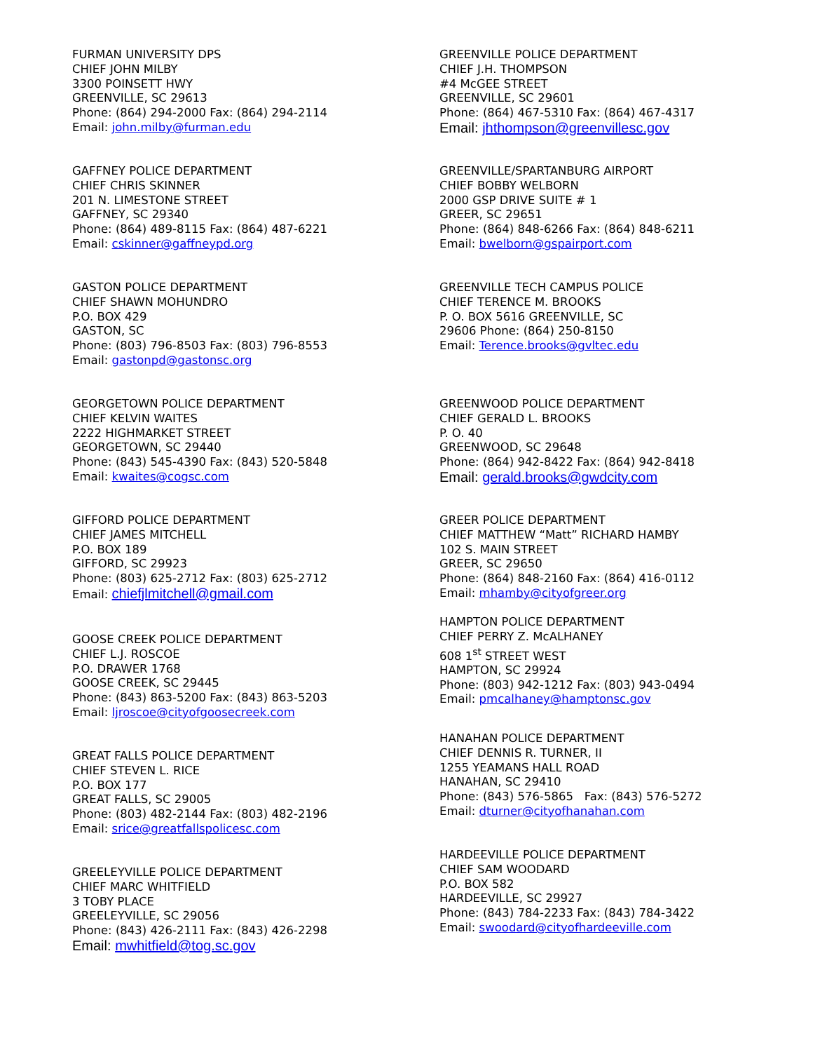FURMAN UNIVERSITY DPS
CHIEF JOHN MILBY
3300 POINSETT HWY
GREENVILLE, SC 29613
Phone: (864) 294-2000 Fax: (864) 294-2114
Email: john.milby@furman.edu
GAFFNEY POLICE DEPARTMENT
CHIEF CHRIS SKINNER
201 N. LIMESTONE STREET
GAFFNEY, SC 29340
Phone: (864) 489-8115 Fax: (864) 487-6221
Email: cskinner@gaffneypd.org
GASTON POLICE DEPARTMENT
CHIEF SHAWN MOHUNDRO
P.O. BOX 429
GASTON, SC
Phone: (803) 796-8503 Fax: (803) 796-8553
Email: gastonpd@gastonsc.org
GEORGETOWN POLICE DEPARTMENT
CHIEF KELVIN WAITES
2222 HIGHMARKET STREET
GEORGETOWN, SC 29440
Phone: (843) 545-4390 Fax: (843) 520-5848
Email: kwaites@cogsc.com
GIFFORD POLICE DEPARTMENT
CHIEF JAMES MITCHELL
P.O. BOX 189
GIFFORD, SC 29923
Phone: (803) 625-2712 Fax: (803) 625-2712
Email: chiefjlmitchell@gmail.com
GOOSE CREEK POLICE DEPARTMENT
CHIEF L.J. ROSCOE
P.O. DRAWER 1768
GOOSE CREEK, SC 29445
Phone: (843) 863-5200 Fax: (843) 863-5203
Email: ljroscoe@cityofgoosecreek.com
GREAT FALLS POLICE DEPARTMENT
CHIEF STEVEN L. RICE
P.O. BOX 177
GREAT FALLS, SC 29005
Phone: (803) 482-2144 Fax: (803) 482-2196
Email: srice@greatfallspolicesc.com
GREELEYVILLE POLICE DEPARTMENT
CHIEF MARC WHITFIELD
3 TOBY PLACE
GREELEYVILLE, SC 29056
Phone: (843) 426-2111 Fax: (843) 426-2298
Email: mwhitfield@tog.sc.gov
GREENVILLE POLICE DEPARTMENT
CHIEF J.H. THOMPSON
#4 McGEE STREET
GREENVILLE, SC 29601
Phone: (864) 467-5310 Fax: (864) 467-4317
Email: jhthompson@greenvillesc.gov
GREENVILLE/SPARTANBURG AIRPORT
CHIEF BOBBY WELBORN
2000 GSP DRIVE SUITE # 1
GREER, SC 29651
Phone: (864) 848-6266 Fax: (864) 848-6211
Email: bwelborn@gspairport.com
GREENVILLE TECH CAMPUS POLICE
CHIEF TERENCE M. BROOKS
P. O. BOX 5616 GREENVILLE, SC
29606 Phone: (864) 250-8150
Email: Terence.brooks@gvltec.edu
GREENWOOD POLICE DEPARTMENT
CHIEF GERALD L. BROOKS
P. O. 40
GREENWOOD, SC 29648
Phone: (864) 942-8422 Fax: (864) 942-8418
Email: gerald.brooks@gwdcity.com
GREER POLICE DEPARTMENT
CHIEF MATTHEW “Matt” RICHARD HAMBY
102 S. MAIN STREET
GREER, SC 29650
Phone: (864) 848-2160 Fax: (864) 416-0112
Email: mhamby@cityofgreer.org
HAMPTON POLICE DEPARTMENT
CHIEF PERRY Z. McALHANEY
608 1<sup>st</sup> STREET WEST
HAMPTON, SC 29924
Phone: (803) 942-1212 Fax: (803) 943-0494
Email: pmcalhaney@hamptonsc.gov
HANAHAN POLICE DEPARTMENT
CHIEF DENNIS R. TURNER, II
1255 YEAMANS HALL ROAD
HANAHAN, SC 29410
Phone: (843) 576-5865 Fax: (843) 576-5272
Email: dturner@cityofhanahan.com
HARDEEVILLE POLICE DEPARTMENT
CHIEF SAM WOODARD
P.O. BOX 582
HARDEEVILLE, SC 29927
Phone: (843) 784-2233 Fax: (843) 784-3422
Email: swoodard@cityofhardeeville.com